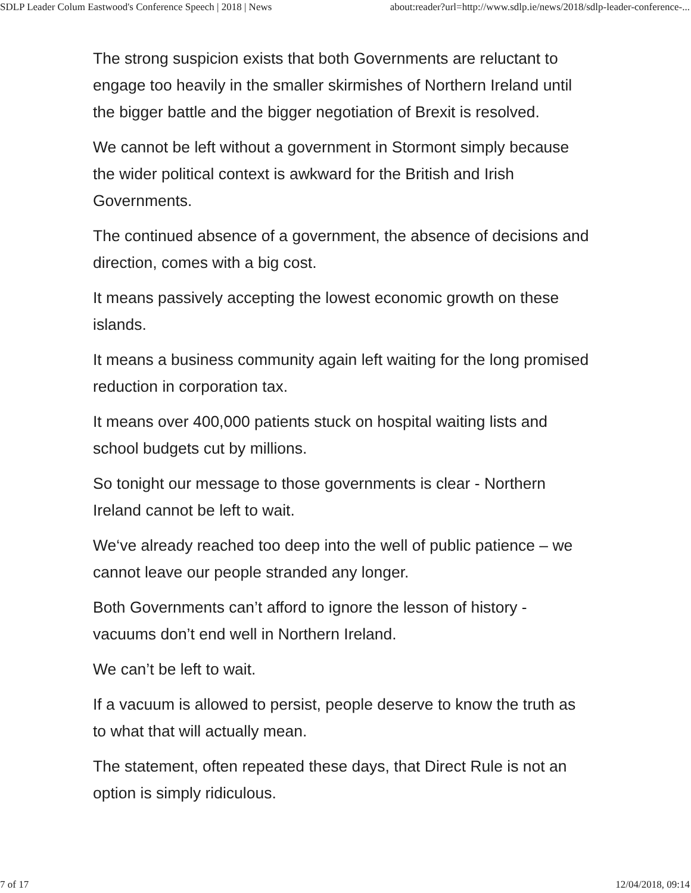SDLP Leader Colum Eastwood's Conference Speech | 2018 | News about:reader?url=http://www.sdlp.ie/news/2018/sdlp-leader-conference-...
The strong suspicion exists that both Governments are reluctant to engage too heavily in the smaller skirmishes of Northern Ireland until the bigger battle and the bigger negotiation of Brexit is resolved.
We cannot be left without a government in Stormont simply because the wider political context is awkward for the British and Irish Governments.
The continued absence of a government, the absence of decisions and direction, comes with a big cost.
It means passively accepting the lowest economic growth on these islands.
It means a business community again left waiting for the long promised reduction in corporation tax.
It means over 400,000 patients stuck on hospital waiting lists and school budgets cut by millions.
So tonight our message to those governments is clear - Northern Ireland cannot be left to wait.
We‘ve already reached too deep into the well of public patience – we cannot leave our people stranded any longer.
Both Governments can’t afford to ignore the lesson of history - vacuums don’t end well in Northern Ireland.
We can’t be left to wait.
If a vacuum is allowed to persist, people deserve to know the truth as to what that will actually mean.
The statement, often repeated these days, that Direct Rule is not an option is simply ridiculous.
7 of 17 12/04/2018, 09:14